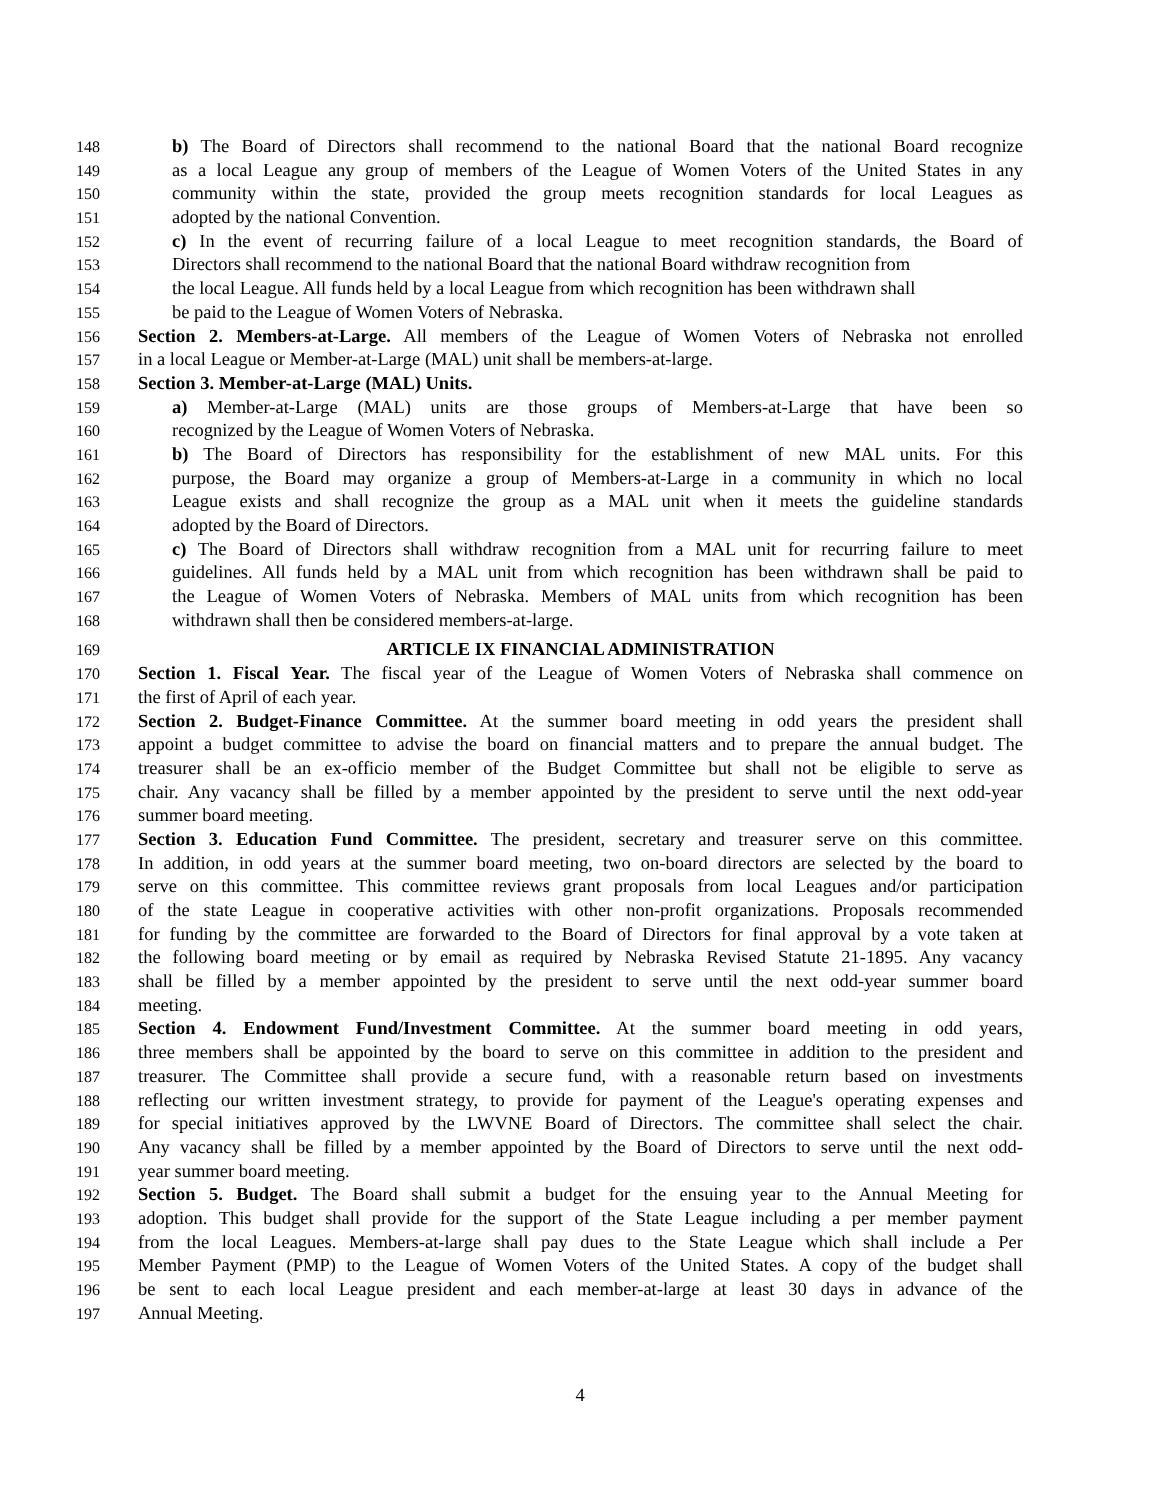148 b) The Board of Directors shall recommend to the national Board that the national Board recognize
149 as a local League any group of members of the League of Women Voters of the United States in any
150 community within the state, provided the group meets recognition standards for local Leagues as
151 adopted by the national Convention.
152 c) In the event of recurring failure of a local League to meet recognition standards, the Board of
153 Directors shall recommend to the national Board that the national Board withdraw recognition from
154 the local League. All funds held by a local League from which recognition has been withdrawn shall
155 be paid to the League of Women Voters of Nebraska.
156 Section 2. Members-at-Large. All members of the League of Women Voters of Nebraska not enrolled
157 in a local League or Member-at-Large (MAL) unit shall be members-at-large.
158 Section 3. Member-at-Large (MAL) Units.
159 a) Member-at-Large (MAL) units are those groups of Members-at-Large that have been so
160 recognized by the League of Women Voters of Nebraska.
161 b) The Board of Directors has responsibility for the establishment of new MAL units. For this
162 purpose, the Board may organize a group of Members-at-Large in a community in which no local
163 League exists and shall recognize the group as a MAL unit when it meets the guideline standards
164 adopted by the Board of Directors.
165 c) The Board of Directors shall withdraw recognition from a MAL unit for recurring failure to meet
166 guidelines. All funds held by a MAL unit from which recognition has been withdrawn shall be paid to
167 the League of Women Voters of Nebraska. Members of MAL units from which recognition has been
168 withdrawn shall then be considered members-at-large.
169 ARTICLE IX FINANCIAL ADMINISTRATION
170 Section 1. Fiscal Year. The fiscal year of the League of Women Voters of Nebraska shall commence on
171 the first of April of each year.
172 Section 2. Budget-Finance Committee. At the summer board meeting in odd years the president shall
173 appoint a budget committee to advise the board on financial matters and to prepare the annual budget. The
174 treasurer shall be an ex-officio member of the Budget Committee but shall not be eligible to serve as
175 chair. Any vacancy shall be filled by a member appointed by the president to serve until the next odd-year
176 summer board meeting.
177 Section 3. Education Fund Committee. The president, secretary and treasurer serve on this committee.
178 In addition, in odd years at the summer board meeting, two on-board directors are selected by the board to
179 serve on this committee. This committee reviews grant proposals from local Leagues and/or participation
180 of the state League in cooperative activities with other non-profit organizations. Proposals recommended
181 for funding by the committee are forwarded to the Board of Directors for final approval by a vote taken at
182 the following board meeting or by email as required by Nebraska Revised Statute 21-1895. Any vacancy
183 shall be filled by a member appointed by the president to serve until the next odd-year summer board
184 meeting.
185 Section 4. Endowment Fund/Investment Committee. At the summer board meeting in odd years,
186 three members shall be appointed by the board to serve on this committee in addition to the president and
187 treasurer. The Committee shall provide a secure fund, with a reasonable return based on investments
188 reflecting our written investment strategy, to provide for payment of the League's operating expenses and
189 for special initiatives approved by the LWVNE Board of Directors. The committee shall select the chair.
190 Any vacancy shall be filled by a member appointed by the Board of Directors to serve until the next odd-
191 year summer board meeting.
192 Section 5. Budget. The Board shall submit a budget for the ensuing year to the Annual Meeting for
193 adoption. This budget shall provide for the support of the State League including a per member payment
194 from the local Leagues. Members-at-large shall pay dues to the State League which shall include a Per
195 Member Payment (PMP) to the League of Women Voters of the United States. A copy of the budget shall
196 be sent to each local League president and each member-at-large at least 30 days in advance of the
197 Annual Meeting.
4